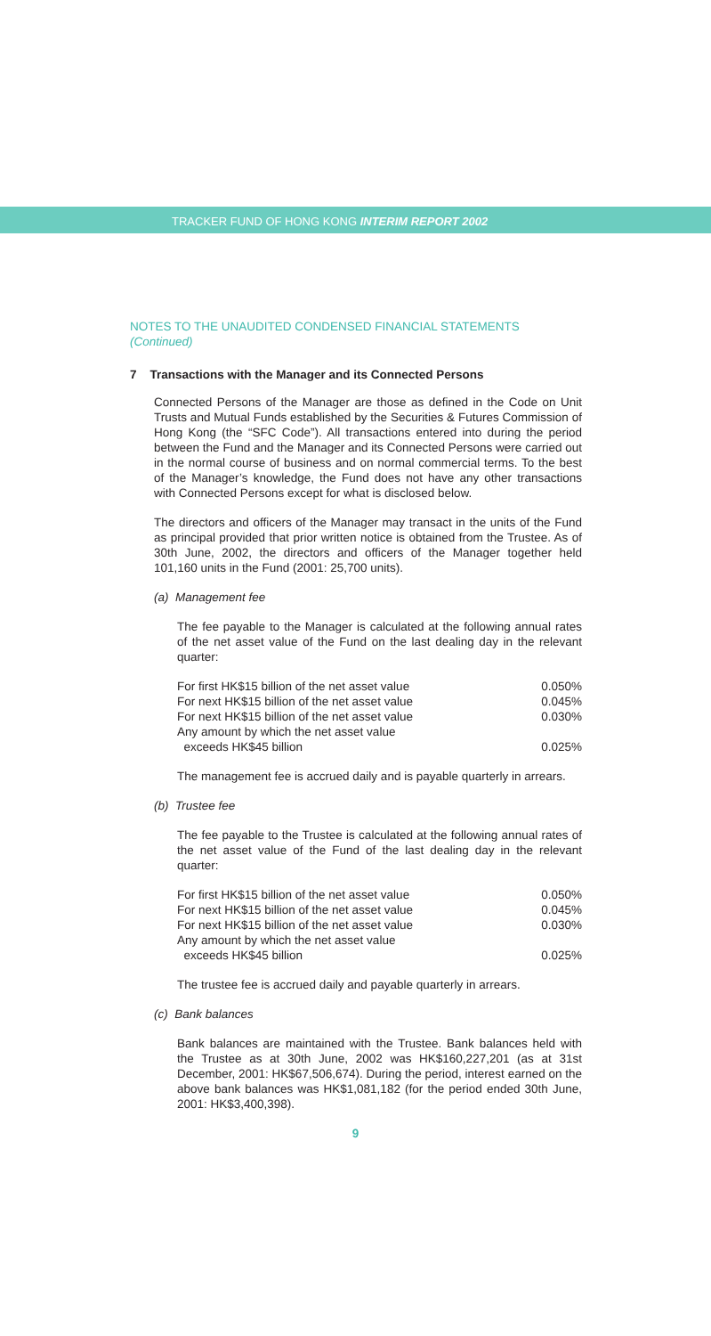TRACKER FUND OF HONG KONG INTERIM REPORT 2002
NOTES TO THE UNAUDITED CONDENSED FINANCIAL STATEMENTS
(Continued)
7 Transactions with the Manager and its Connected Persons
Connected Persons of the Manager are those as defined in the Code on Unit Trusts and Mutual Funds established by the Securities & Futures Commission of Hong Kong (the “SFC Code”). All transactions entered into during the period between the Fund and the Manager and its Connected Persons were carried out in the normal course of business and on normal commercial terms. To the best of the Manager’s knowledge, the Fund does not have any other transactions with Connected Persons except for what is disclosed below.
The directors and officers of the Manager may transact in the units of the Fund as principal provided that prior written notice is obtained from the Trustee. As of 30th June, 2002, the directors and officers of the Manager together held 101,160 units in the Fund (2001: 25,700 units).
(a) Management fee
The fee payable to the Manager is calculated at the following annual rates of the net asset value of the Fund on the last dealing day in the relevant quarter:
| For first HK$15 billion of the net asset value | 0.050% |
| For next HK$15 billion of the net asset value | 0.045% |
| For next HK$15 billion of the net asset value | 0.030% |
| Any amount by which the net asset value exceeds HK$45 billion | 0.025% |
The management fee is accrued daily and is payable quarterly in arrears.
(b) Trustee fee
The fee payable to the Trustee is calculated at the following annual rates of the net asset value of the Fund of the last dealing day in the relevant quarter:
| For first HK$15 billion of the net asset value | 0.050% |
| For next HK$15 billion of the net asset value | 0.045% |
| For next HK$15 billion of the net asset value | 0.030% |
| Any amount by which the net asset value exceeds HK$45 billion | 0.025% |
The trustee fee is accrued daily and payable quarterly in arrears.
(c) Bank balances
Bank balances are maintained with the Trustee. Bank balances held with the Trustee as at 30th June, 2002 was HK$160,227,201 (as at 31st December, 2001: HK$67,506,674). During the period, interest earned on the above bank balances was HK$1,081,182 (for the period ended 30th June, 2001: HK$3,400,398).
9